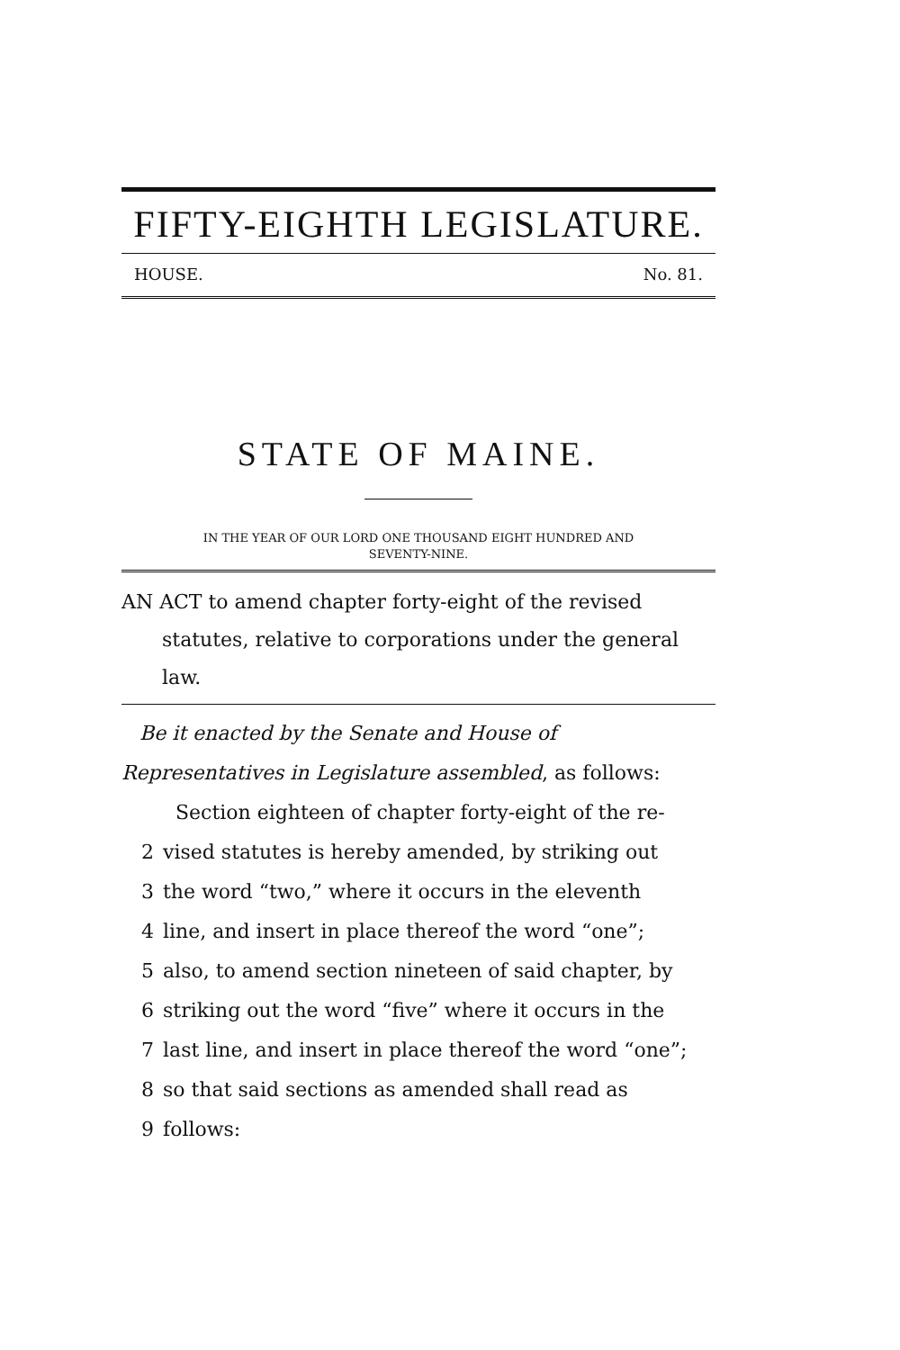FIFTY-EIGHTH LEGISLATURE.
HOUSE. No. 81.
STATE OF MAINE.
IN THE YEAR OF OUR LORD ONE THOUSAND EIGHT HUNDRED AND
SEVENTY-NINE.
AN ACT to amend chapter forty-eight of the revised statutes, relative to corporations under the general law.
Be it enacted by the Senate and House of Representatives in Legislature assembled, as follows:
Section eighteen of chapter forty-eight of the re-
2 vised statutes is hereby amended, by striking out
3 the word “two,” where it occurs in the eleventh
4 line, and insert in place thereof the word “one”;
5 also, to amend section nineteen of said chapter, by
6 striking out the word “five” where it occurs in the
7 last line, and insert in place thereof the word “one”;
8 so that said sections as amended shall read as
9 follows: